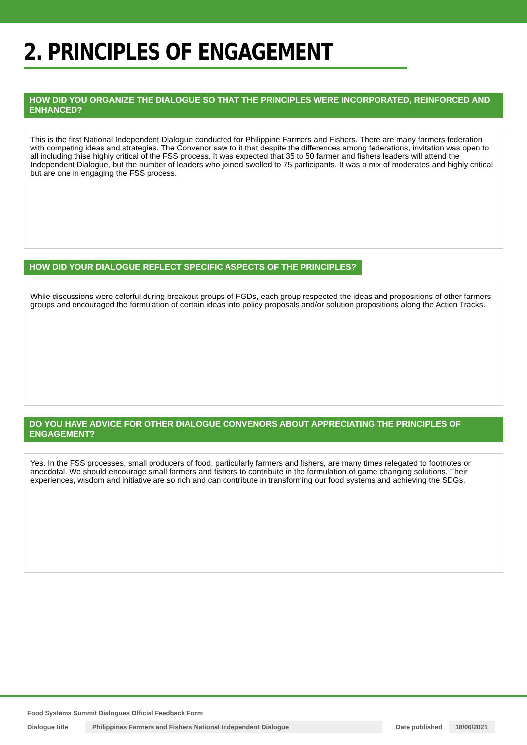2. PRINCIPLES OF ENGAGEMENT
HOW DID YOU ORGANIZE THE DIALOGUE SO THAT THE PRINCIPLES WERE INCORPORATED, REINFORCED AND ENHANCED?
This is the first National Independent Dialogue conducted for Philippine Farmers and Fishers. There are many farmers federation with competing ideas and strategies. The Convenor saw to it that despite the differences among federations, invitation was open to all including thise highly critical of the FSS process. It was expected that 35 to 50 farmer and fishers leaders will attend the Independent Dialogue, but the number of leaders who joined swelled to 75 participants. It was a mix of moderates and highly critical but are one in engaging the FSS process.
HOW DID YOUR DIALOGUE REFLECT SPECIFIC ASPECTS OF THE PRINCIPLES?
While discussions were colorful during breakout groups of FGDs, each group respected the ideas and propositions of other farmers groups and encouraged the formulation of certain ideas into policy proposals and/or solution propositions along the Action Tracks.
DO YOU HAVE ADVICE FOR OTHER DIALOGUE CONVENORS ABOUT APPRECIATING THE PRINCIPLES OF ENGAGEMENT?
Yes. In the FSS processes, small producers of food, particularly farmers and fishers, are many times relegated to footnotes or anecdotal. We should encourage small farmers and fishers to contribute in the formulation of game changing solutions. Their experiences, wisdom and initiative are so rich and can contribute in transforming our food systems and achieving the SDGs.
Food Systems Summit Dialogues Official Feedback Form
Dialogue title Philippines Farmers and Fishers National Independent Dialogue Date published 18/06/2021